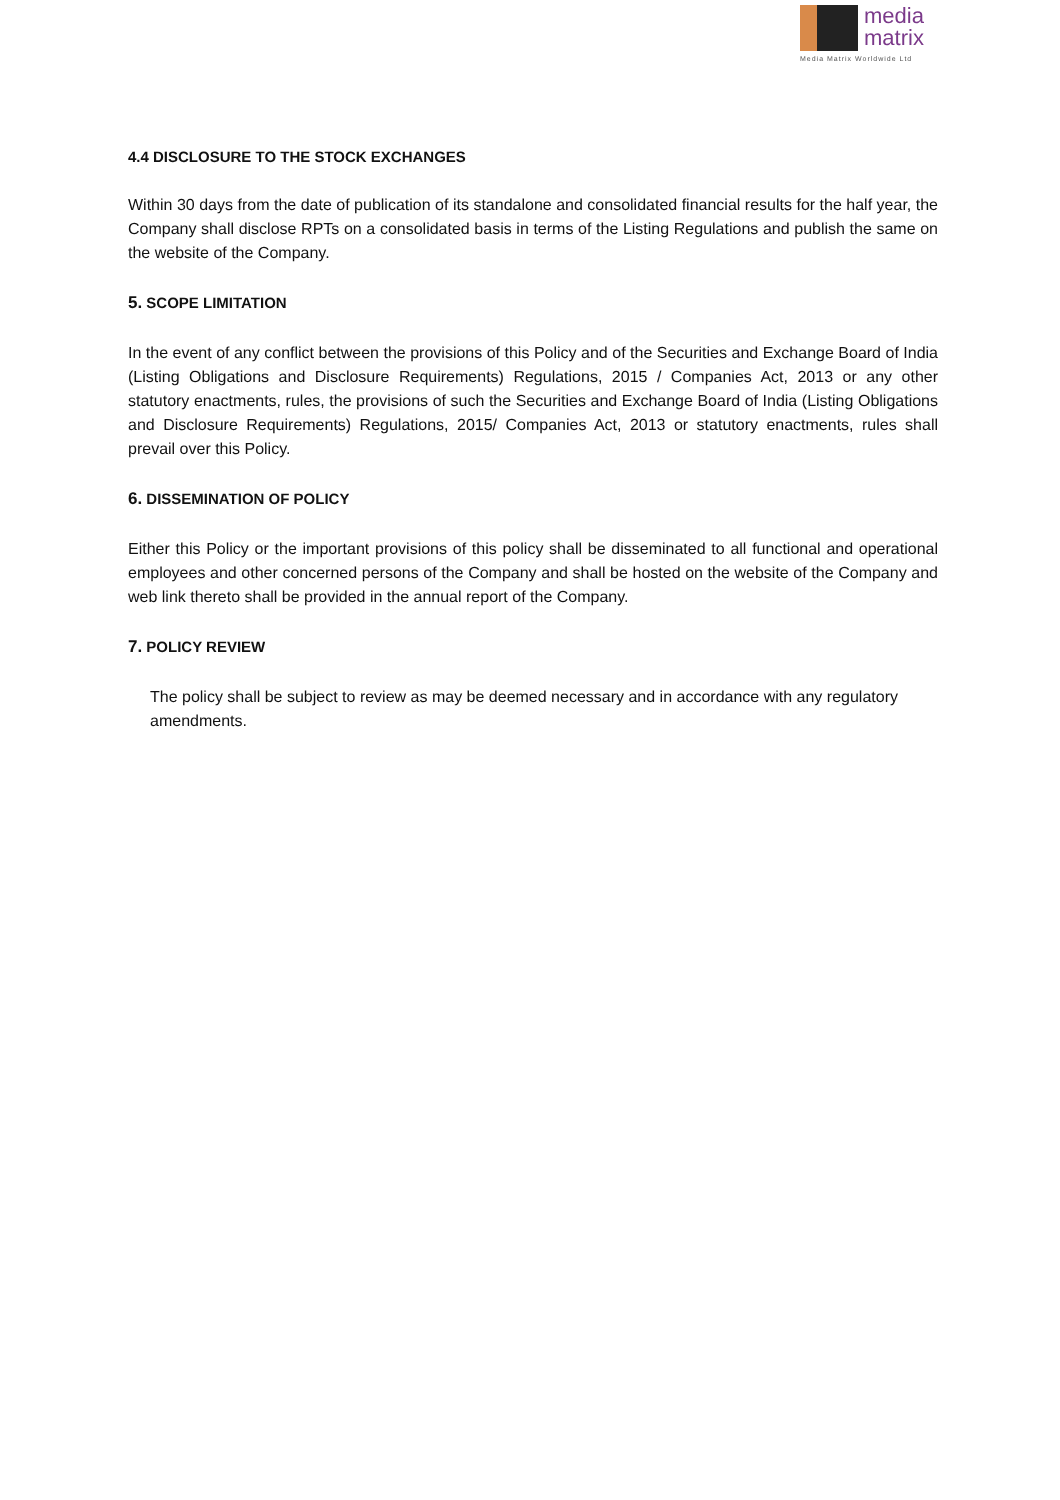media
matrix
Media Matrix Worldwide Ltd
4.4 DISCLOSURE TO THE STOCK EXCHANGES
Within 30 days from the date of publication of its standalone and consolidated financial results for the half year, the Company shall disclose RPTs on a consolidated basis in terms of the Listing Regulations and publish the same on the website of the Company.
5. SCOPE LIMITATION
In the event of any conflict between the provisions of this Policy and of the Securities and Exchange Board of India (Listing Obligations and Disclosure Requirements) Regulations, 2015 / Companies Act, 2013 or any other statutory enactments, rules, the provisions of such the Securities and Exchange Board of India (Listing Obligations and Disclosure Requirements) Regulations, 2015/ Companies Act, 2013 or statutory enactments, rules shall prevail over this Policy.
6. DISSEMINATION OF POLICY
Either this Policy or the important provisions of this policy shall be disseminated to all functional and operational employees and other concerned persons of the Company and shall be hosted on the website of the Company and web link thereto shall be provided in the annual report of the Company.
7. POLICY REVIEW
The policy shall be subject to review as may be deemed necessary and in accordance with any regulatory amendments.